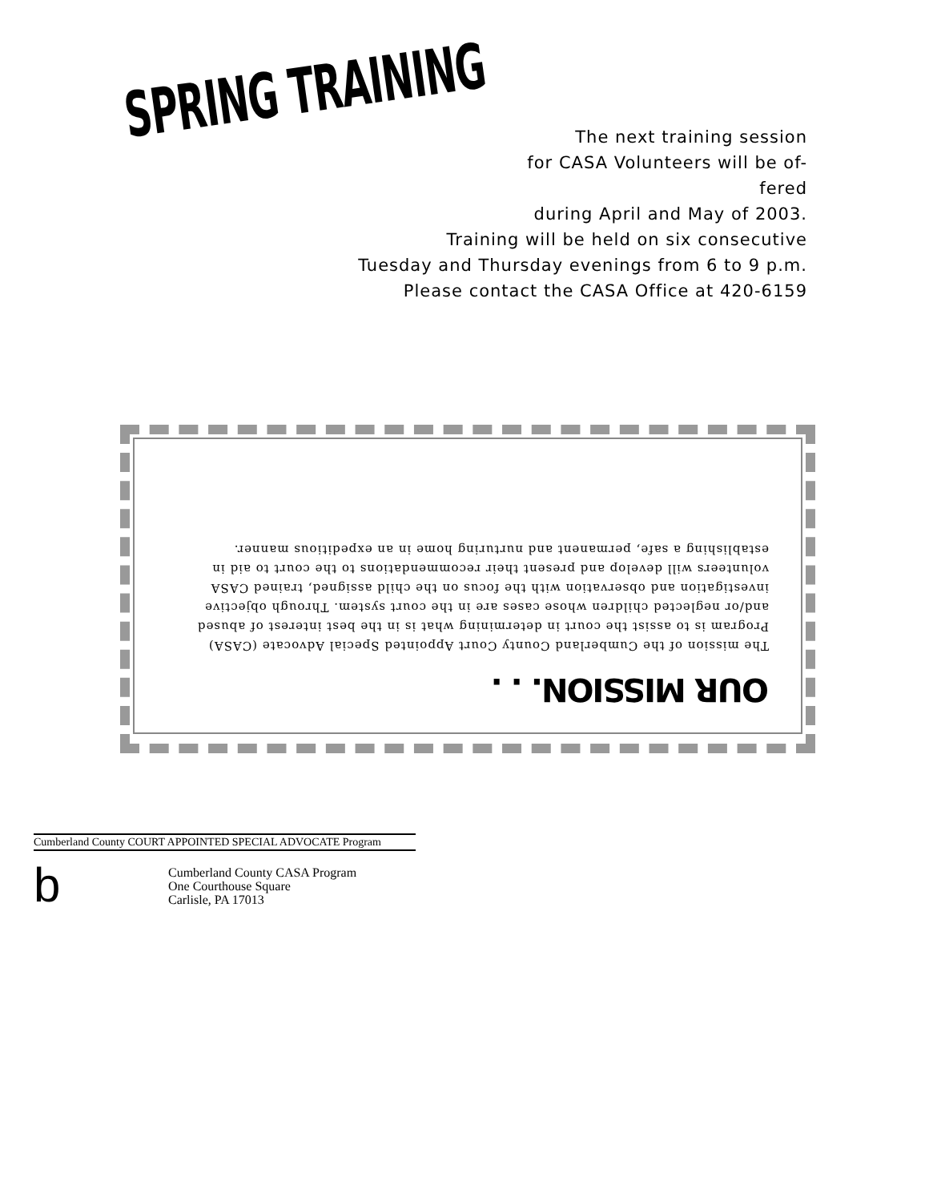SPRING TRAINING
The next training session
for CASA Volunteers will be of-
fered
during April and May of 2003.
Training will be held on six consecutive
Tuesday and Thursday evenings from 6 to 9 p.m.
Please contact the CASA Office at 420-6159
OUR MISSION. . .
The mission of the Cumberland County Court Appointed Special Advocate (CASA) Program is to assist the court in determining what is in the best interest of abused and/or neglected children whose cases are in the court system. Through objective investigation and observation with the focus on the child assigned, trained CASA volunteers will develop and present their recommendations to the court to aid in establishing a safe, permanent and nurturing home in an expeditious manner.
Cumberland County COURT APPOINTED SPECIAL ADVOCATE Program
b
Cumberland County CASA Program
One Courthouse Square
Carlisle, PA 17013